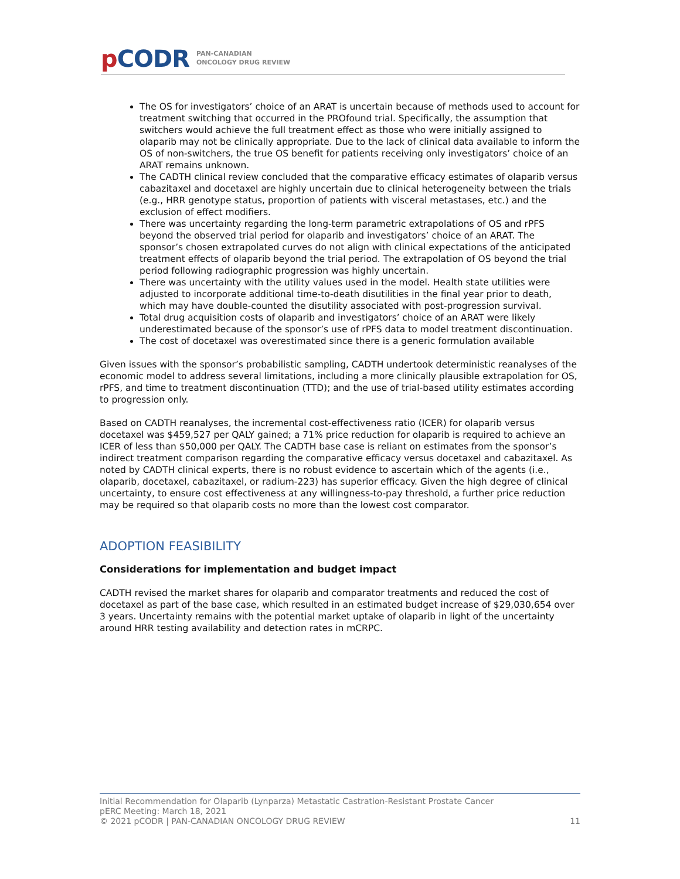p CODR
PAN-CANADIAN
ONCOLOGY DRUG REVIEW
The OS for investigators’ choice of an ARAT is uncertain because of methods used to account for treatment switching that occurred in the PROfound trial. Specifically, the assumption that switchers would achieve the full treatment effect as those who were initially assigned to olaparib may not be clinically appropriate. Due to the lack of clinical data available to inform the OS of non-switchers, the true OS benefit for patients receiving only investigators’ choice of an ARAT remains unknown.
The CADTH clinical review concluded that the comparative efficacy estimates of olaparib versus cabazitaxel and docetaxel are highly uncertain due to clinical heterogeneity between the trials (e.g., HRR genotype status, proportion of patients with visceral metastases, etc.) and the exclusion of effect modifiers.
There was uncertainty regarding the long-term parametric extrapolations of OS and rPFS beyond the observed trial period for olaparib and investigators’ choice of an ARAT. The sponsor’s chosen extrapolated curves do not align with clinical expectations of the anticipated treatment effects of olaparib beyond the trial period. The extrapolation of OS beyond the trial period following radiographic progression was highly uncertain.
There was uncertainty with the utility values used in the model. Health state utilities were adjusted to incorporate additional time-to-death disutilities in the final year prior to death, which may have double-counted the disutility associated with post-progression survival.
Total drug acquisition costs of olaparib and investigators’ choice of an ARAT were likely underestimated because of the sponsor’s use of rPFS data to model treatment discontinuation.
The cost of docetaxel was overestimated since there is a generic formulation available
Given issues with the sponsor’s probabilistic sampling, CADTH undertook deterministic reanalyses of the economic model to address several limitations, including a more clinically plausible extrapolation for OS, rPFS, and time to treatment discontinuation (TTD); and the use of trial-based utility estimates according to progression only.
Based on CADTH reanalyses, the incremental cost-effectiveness ratio (ICER) for olaparib versus docetaxel was $459,527 per QALY gained; a 71% price reduction for olaparib is required to achieve an ICER of less than $50,000 per QALY. The CADTH base case is reliant on estimates from the sponsor’s indirect treatment comparison regarding the comparative efficacy versus docetaxel and cabazitaxel. As noted by CADTH clinical experts, there is no robust evidence to ascertain which of the agents (i.e., olaparib, docetaxel, cabazitaxel, or radium-223) has superior efficacy. Given the high degree of clinical uncertainty, to ensure cost effectiveness at any willingness-to-pay threshold, a further price reduction may be required so that olaparib costs no more than the lowest cost comparator.
ADOPTION FEASIBILITY
Considerations for implementation and budget impact
CADTH revised the market shares for olaparib and comparator treatments and reduced the cost of docetaxel as part of the base case, which resulted in an estimated budget increase of $29,030,654 over 3 years. Uncertainty remains with the potential market uptake of olaparib in light of the uncertainty around HRR testing availability and detection rates in mCRPC.
Initial Recommendation for Olaparib (Lynparza) Metastatic Castration-Resistant Prostate Cancer
pERC Meeting: March 18, 2021
© 2021 pCODR | PAN-CANADIAN ONCOLOGY DRUG REVIEW 11